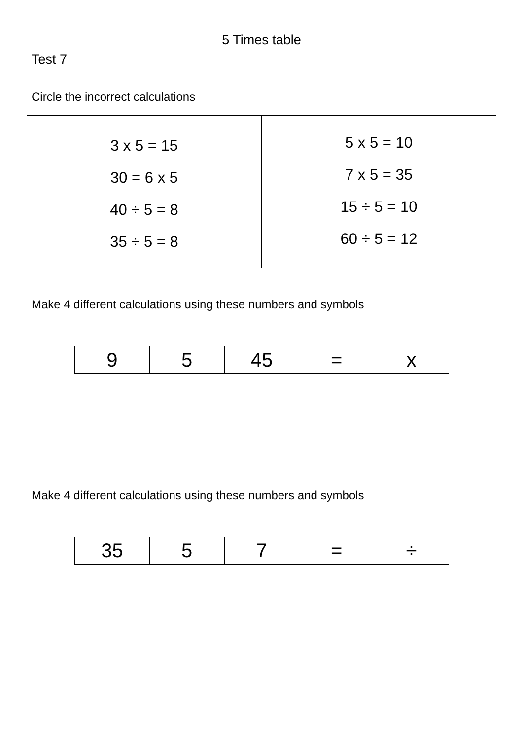5 Times table
Test 7
Circle the incorrect calculations
| 3 x 5 = 15 30 = 6 x 5 40 ÷ 5 = 8 35 ÷ 5 = 8 | 5 x 5 = 10 7 x 5 = 35 15 ÷ 5 = 10 60 ÷ 5 = 12 |
Make 4 different calculations using these numbers and symbols
| 9 | 5 | 45 | = | x |
Make 4 different calculations using these numbers and symbols
| 35 | 5 | 7 | = | ÷ |